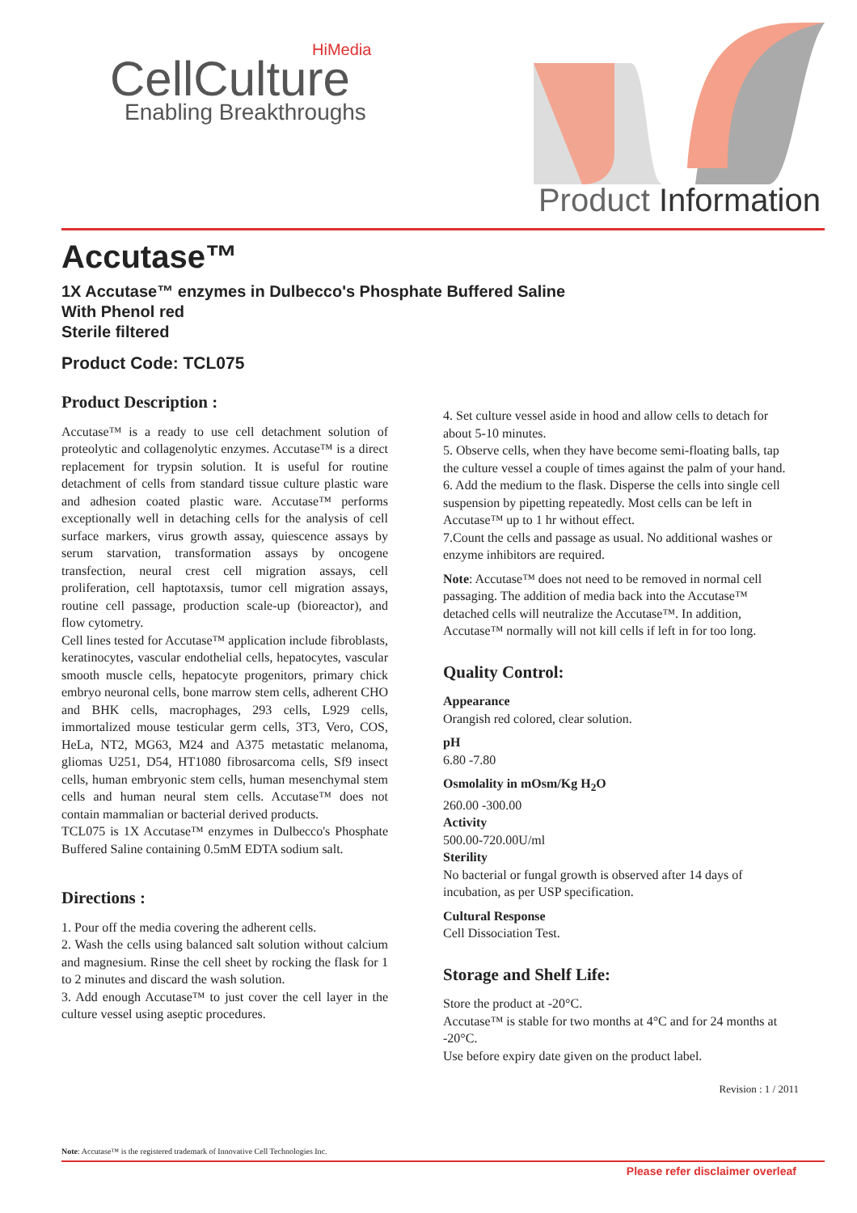HiMedia
CellCulture
Enabling Breakthroughs
Product Information
Accutase™
1X Accutase™ enzymes in Dulbecco's Phosphate Buffered Saline
With Phenol red
Sterile filtered
Product Code: TCL075
Product Description :
Accutase™ is a ready to use cell detachment solution of proteolytic and collagenolytic enzymes. Accutase™ is a direct replacement for trypsin solution. It is useful for routine detachment of cells from standard tissue culture plastic ware and adhesion coated plastic ware. Accutase™ performs exceptionally well in detaching cells for the analysis of cell surface markers, virus growth assay, quiescence assays by serum starvation, transformation assays by oncogene transfection, neural crest cell migration assays, cell proliferation, cell haptotaxsis, tumor cell migration assays, routine cell passage, production scale-up (bioreactor), and flow cytometry.
Cell lines tested for Accutase™ application include fibroblasts, keratinocytes, vascular endothelial cells, hepatocytes, vascular smooth muscle cells, hepatocyte progenitors, primary chick embryo neuronal cells, bone marrow stem cells, adherent CHO and BHK cells, macrophages, 293 cells, L929 cells, immortalized mouse testicular germ cells, 3T3, Vero, COS, HeLa, NT2, MG63, M24 and A375 metastatic melanoma, gliomas U251, D54, HT1080 fibrosarcoma cells, Sf9 insect cells, human embryonic stem cells, human mesenchymal stem cells and human neural stem cells. Accutase™ does not contain mammalian or bacterial derived products.
TCL075 is 1X Accutase™ enzymes in Dulbecco's Phosphate Buffered Saline containing 0.5mM EDTA sodium salt.
Directions :
1. Pour off the media covering the adherent cells.
2. Wash the cells using balanced salt solution without calcium and magnesium. Rinse the cell sheet by rocking the flask for 1 to 2 minutes and discard the wash solution.
3. Add enough Accutase™ to just cover the cell layer in the culture vessel using aseptic procedures.
4. Set culture vessel aside in hood and allow cells to detach for about 5-10 minutes.
5. Observe cells, when they have become semi-floating balls, tap the culture vessel a couple of times against the palm of your hand.
6. Add the medium to the flask. Disperse the cells into single cell suspension by pipetting repeatedly. Most cells can be left in Accutase™ up to 1 hr without effect.
7.Count the cells and passage as usual. No additional washes or enzyme inhibitors are required.
Note: Accutase™ does not need to be removed in normal cell passaging. The addition of media back into the Accutase™ detached cells will neutralize the Accutase™. In addition, Accutase™ normally will not kill cells if left in for too long.
Quality Control:
Appearance
Orangish red colored, clear solution.
pH
6.80 -7.80
Osmolality in mOsm/Kg H<sub>2</sub>O
260.00 -300.00
Activity
500.00-720.00U/ml
Sterility
No bacterial or fungal growth is observed after 14 days of incubation, as per USP specification.
Cultural Response
Cell Dissociation Test.
Storage and Shelf Life:
Store the product at -20°C.
Accutase™ is stable for two months at 4°C and for 24 months at -20°C.
Use before expiry date given on the product label.
Revision : 1 / 2011
Note: Accutase™ is the registered trademark of Innovative Cell Technologies Inc.
Please refer disclaimer overleaf